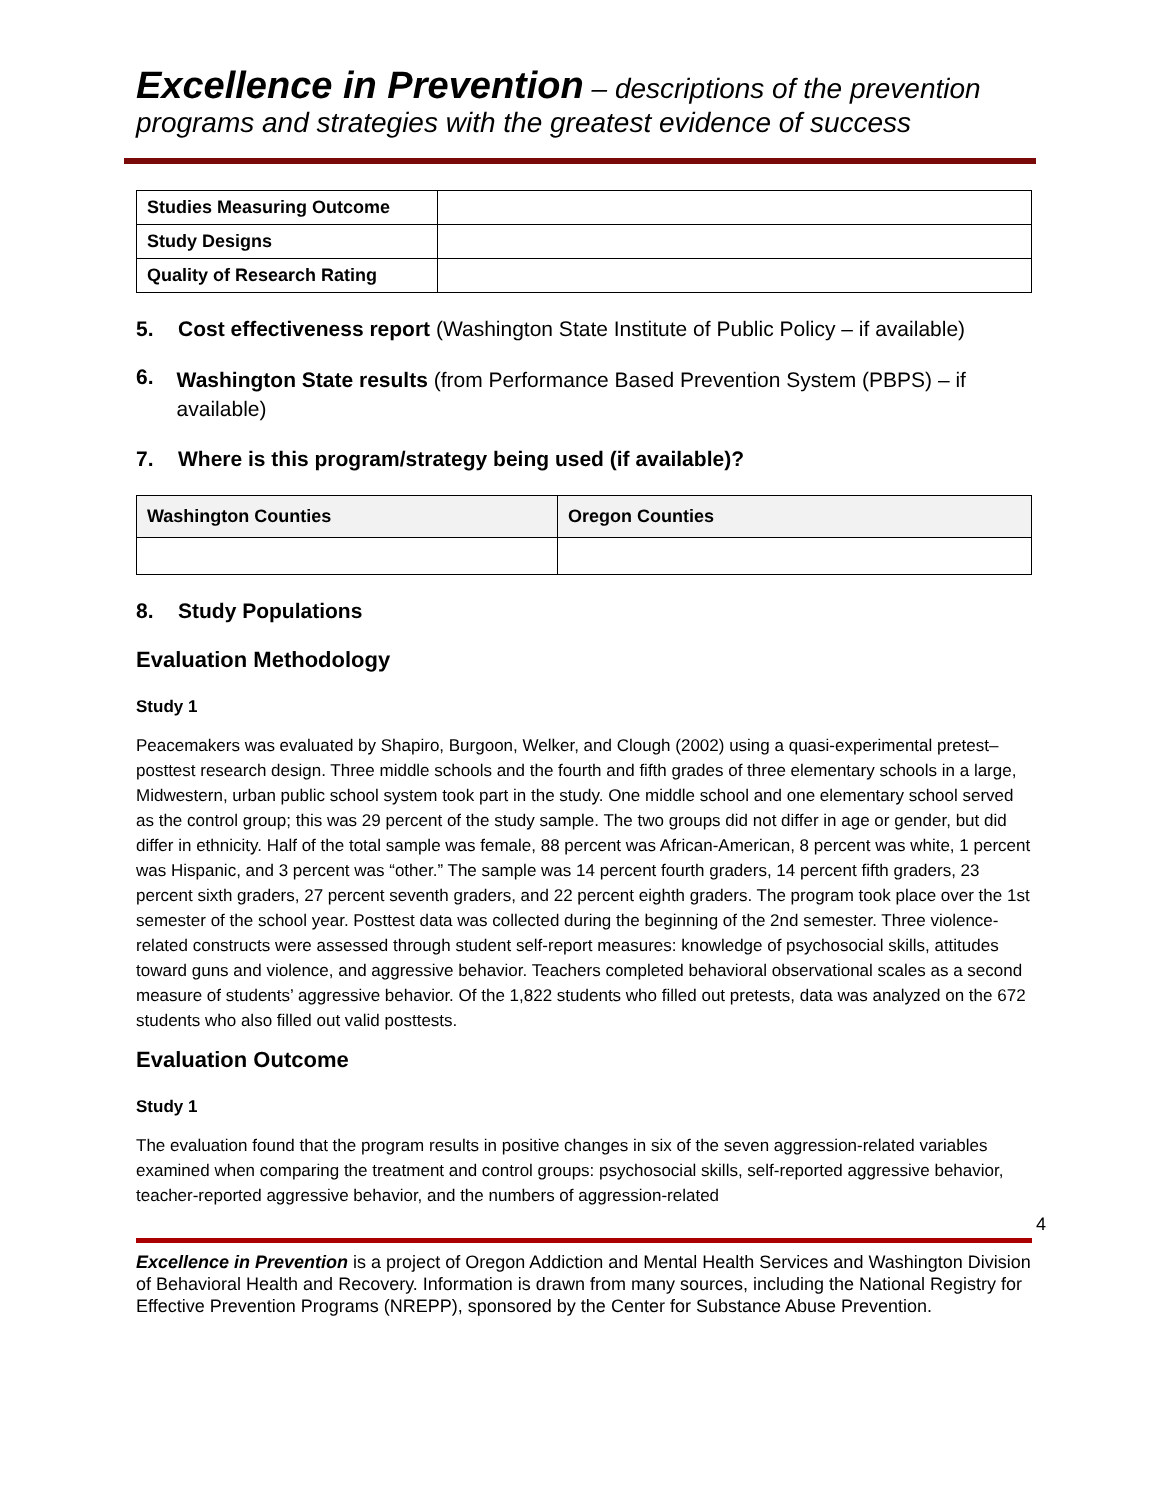Excellence in Prevention – descriptions of the prevention programs and strategies with the greatest evidence of success
| Studies Measuring Outcome | |
| Study Designs | |
| Quality of Research Rating | |
5. Cost effectiveness report (Washington State Institute of Public Policy – if available)
6. Washington State results (from Performance Based Prevention System (PBPS) – if available)
7. Where is this program/strategy being used (if available)?
| Washington Counties | Oregon Counties |
| --- | --- |
8. Study Populations
Evaluation Methodology
Study 1
Peacemakers was evaluated by Shapiro, Burgoon, Welker, and Clough (2002) using a quasi-experimental pretest–posttest research design. Three middle schools and the fourth and fifth grades of three elementary schools in a large, Midwestern, urban public school system took part in the study. One middle school and one elementary school served as the control group; this was 29 percent of the study sample. The two groups did not differ in age or gender, but did differ in ethnicity. Half of the total sample was female, 88 percent was African-American, 8 percent was white, 1 percent was Hispanic, and 3 percent was “other.” The sample was 14 percent fourth graders, 14 percent fifth graders, 23 percent sixth graders, 27 percent seventh graders, and 22 percent eighth graders. The program took place over the 1st semester of the school year. Posttest data was collected during the beginning of the 2nd semester. Three violence-related constructs were assessed through student self-report measures: knowledge of psychosocial skills, attitudes toward guns and violence, and aggressive behavior. Teachers completed behavioral observational scales as a second measure of students’ aggressive behavior. Of the 1,822 students who filled out pretests, data was analyzed on the 672 students who also filled out valid posttests.
Evaluation Outcome
Study 1
The evaluation found that the program results in positive changes in six of the seven aggression-related variables examined when comparing the treatment and control groups: psychosocial skills, self-reported aggressive behavior, teacher-reported aggressive behavior, and the numbers of aggression-related
4
Excellence in Prevention is a project of Oregon Addiction and Mental Health Services and Washington Division of Behavioral Health and Recovery. Information is drawn from many sources, including the National Registry for Effective Prevention Programs (NREPP), sponsored by the Center for Substance Abuse Prevention.